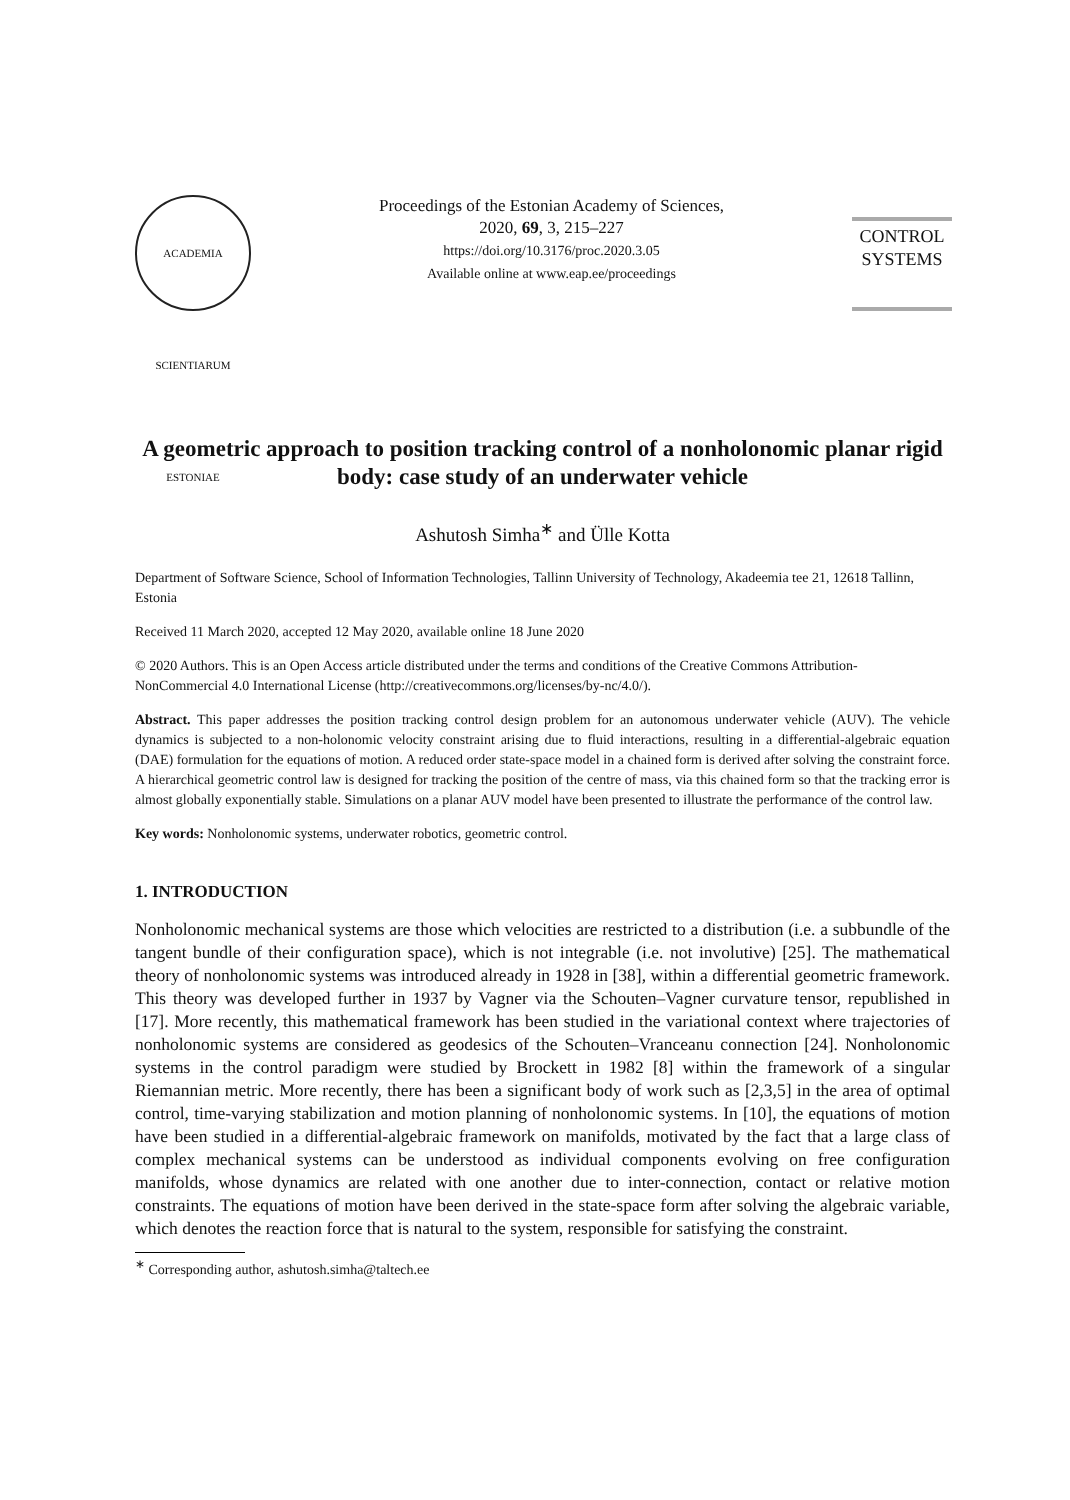ACADEMIA SCIENTIARUM ESTONIAE
Proceedings of the Estonian Academy of Sciences,
2020, 69, 3, 215–227
https://doi.org/10.3176/proc.2020.3.05
Available online at www.eap.ee/proceedings
CONTROL
SYSTEMS
A geometric approach to position tracking control of a nonholonomic planar rigid body: case study of an underwater vehicle
Ashutosh Simha<sup>∗</sup> and Ülle Kotta
Department of Software Science, School of Information Technologies, Tallinn University of Technology, Akadeemia tee 21, 12618 Tallinn, Estonia
Received 11 March 2020, accepted 12 May 2020, available online 18 June 2020
© 2020 Authors. This is an Open Access article distributed under the terms and conditions of the Creative Commons Attribution-NonCommercial 4.0 International License (http://creativecommons.org/licenses/by-nc/4.0/).
Abstract. This paper addresses the position tracking control design problem for an autonomous underwater vehicle (AUV). The vehicle dynamics is subjected to a non-holonomic velocity constraint arising due to fluid interactions, resulting in a differential-algebraic equation (DAE) formulation for the equations of motion. A reduced order state-space model in a chained form is derived after solving the constraint force. A hierarchical geometric control law is designed for tracking the position of the centre of mass, via this chained form so that the tracking error is almost globally exponentially stable. Simulations on a planar AUV model have been presented to illustrate the performance of the control law.
Key words: Nonholonomic systems, underwater robotics, geometric control.
1. INTRODUCTION
Nonholonomic mechanical systems are those which velocities are restricted to a distribution (i.e. a subbundle of the tangent bundle of their configuration space), which is not integrable (i.e. not involutive) [25]. The mathematical theory of nonholonomic systems was introduced already in 1928 in [38], within a differential geometric framework. This theory was developed further in 1937 by Vagner via the Schouten–Vagner curvature tensor, republished in [17]. More recently, this mathematical framework has been studied in the variational context where trajectories of nonholonomic systems are considered as geodesics of the Schouten–Vranceanu connection [24]. Nonholonomic systems in the control paradigm were studied by Brockett in 1982 [8] within the framework of a singular Riemannian metric. More recently, there has been a significant body of work such as [2,3,5] in the area of optimal control, time-varying stabilization and motion planning of nonholonomic systems. In [10], the equations of motion have been studied in a differential-algebraic framework on manifolds, motivated by the fact that a large class of complex mechanical systems can be understood as individual components evolving on free configuration manifolds, whose dynamics are related with one another due to inter-connection, contact or relative motion constraints. The equations of motion have been derived in the state-space form after solving the algebraic variable, which denotes the reaction force that is natural to the system, responsible for satisfying the constraint.
<sup>∗</sup> Corresponding author, ashutosh.simha@taltech.ee